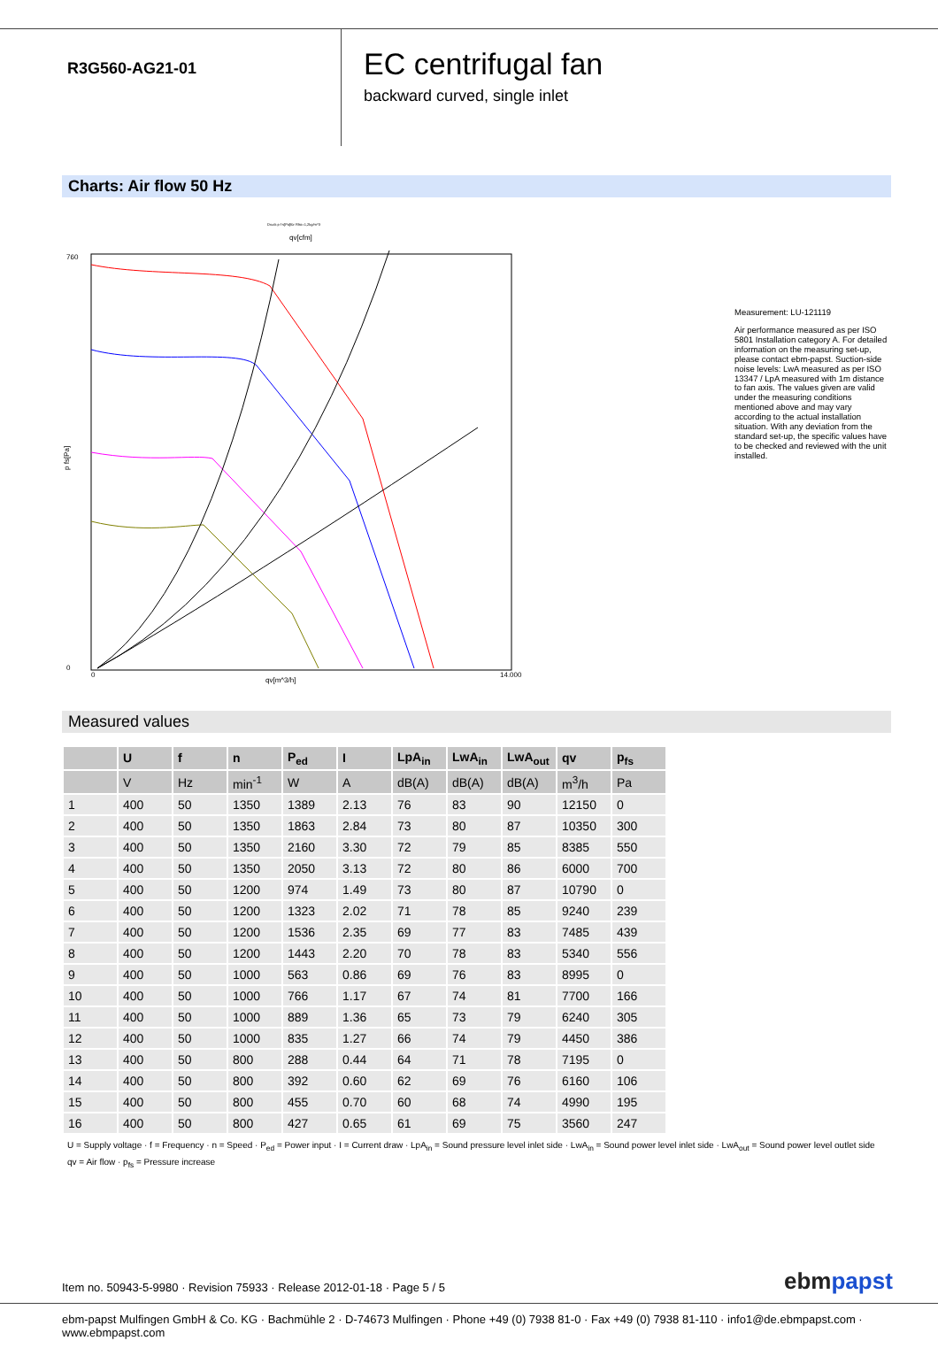R3G560-AG21-01
EC centrifugal fan
backward curved, single inlet
Charts: Air flow 50 Hz
Druck p f s[Pa]für Rho=1,2kg/m^3
qv[cfm]
760
0
p fs[Pa]
qv[m^3/h]
0
14.000
Measurement: LU-121119
Air performance measured as per ISO 5801 Installation category A. For detailed information on the measuring set-up, please contact ebm-papst. Suction-side noise levels: LwA measured as per ISO 13347 / LpA measured with 1m distance to fan axis. The values given are valid under the measuring conditions mentioned above and may vary according to the actual installation situation. With any deviation from the standard set-up, the specific values have to be checked and reviewed with the unit installed.
Measured values
| | U | f | n | P<sub>ed</sub> | I | LpA<sub>in</sub> | LwA<sub>in</sub> | LwA<sub>out</sub> | qv | p<sub>fs</sub> |
| --- | --- | --- | --- | --- | --- | --- | --- | --- | --- | --- |
| | V | Hz | min<sup>-1</sup> | W | A | dB(A) | dB(A) | dB(A) | m<sup>3</sup>/h | Pa |
| 1 | 400 | 50 | 1350 | 1389 | 2.13 | 76 | 83 | 90 | 12150 | 0 |
| 2 | 400 | 50 | 1350 | 1863 | 2.84 | 73 | 80 | 87 | 10350 | 300 |
| 3 | 400 | 50 | 1350 | 2160 | 3.30 | 72 | 79 | 85 | 8385 | 550 |
| 4 | 400 | 50 | 1350 | 2050 | 3.13 | 72 | 80 | 86 | 6000 | 700 |
| 5 | 400 | 50 | 1200 | 974 | 1.49 | 73 | 80 | 87 | 10790 | 0 |
| 6 | 400 | 50 | 1200 | 1323 | 2.02 | 71 | 78 | 85 | 9240 | 239 |
| 7 | 400 | 50 | 1200 | 1536 | 2.35 | 69 | 77 | 83 | 7485 | 439 |
| 8 | 400 | 50 | 1200 | 1443 | 2.20 | 70 | 78 | 83 | 5340 | 556 |
| 9 | 400 | 50 | 1000 | 563 | 0.86 | 69 | 76 | 83 | 8995 | 0 |
| 10 | 400 | 50 | 1000 | 766 | 1.17 | 67 | 74 | 81 | 7700 | 166 |
| 11 | 400 | 50 | 1000 | 889 | 1.36 | 65 | 73 | 79 | 6240 | 305 |
| 12 | 400 | 50 | 1000 | 835 | 1.27 | 66 | 74 | 79 | 4450 | 386 |
| 13 | 400 | 50 | 800 | 288 | 0.44 | 64 | 71 | 78 | 7195 | 0 |
| 14 | 400 | 50 | 800 | 392 | 0.60 | 62 | 69 | 76 | 6160 | 106 |
| 15 | 400 | 50 | 800 | 455 | 0.70 | 60 | 68 | 74 | 4990 | 195 |
| 16 | 400 | 50 | 800 | 427 | 0.65 | 61 | 69 | 75 | 3560 | 247 |
U = Supply voltage · f = Frequency · n = Speed · P<sub>ed</sub> = Power input · I = Current draw · LpA<sub>in</sub> = Sound pressure level inlet side · LwA<sub>in</sub> = Sound power level inlet side · LwA<sub>out</sub> = Sound power level outlet side
qv = Air flow · p<sub>fs</sub> = Pressure increase
Item no. 50943-5-9980 · Revision 75933 · Release 2012-01-18 · Page 5 / 5
ebmpapst
ebm-papst Mulfingen GmbH & Co. KG · Bachmühle 2 · D-74673 Mulfingen · Phone +49 (0) 7938 81-0 · Fax +49 (0) 7938 81-110 · info1@de.ebmpapst.com · www.ebmpapst.com